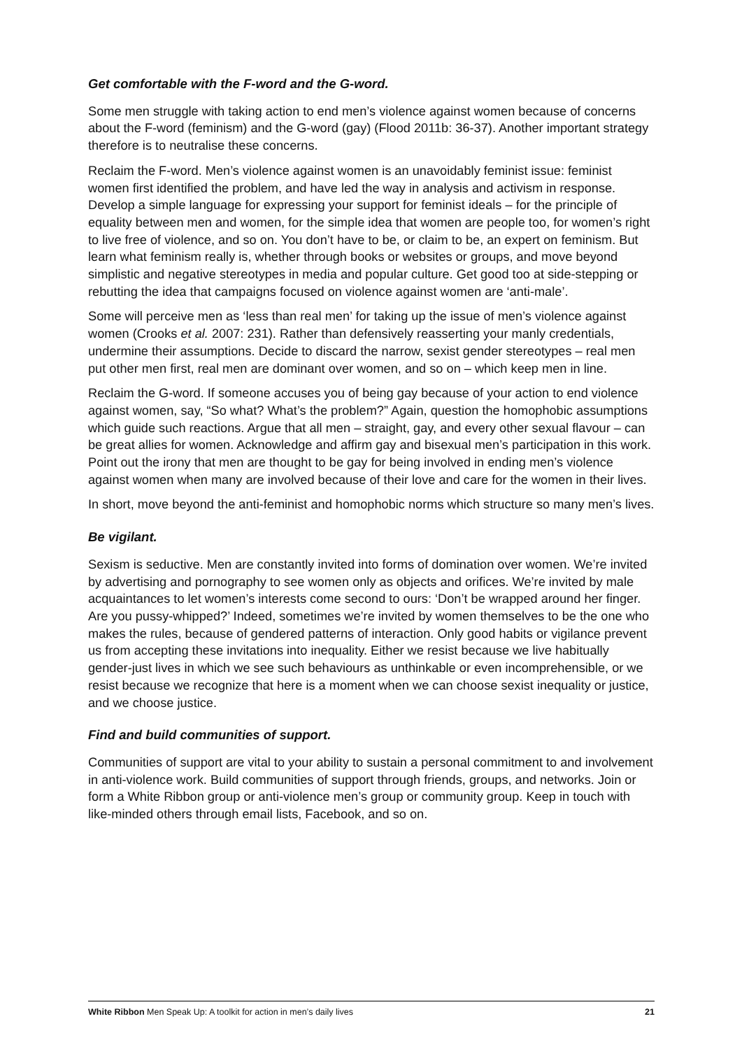Get comfortable with the F-word and the G-word.
Some men struggle with taking action to end men’s violence against women because of concerns about the F-word (feminism) and the G-word (gay) (Flood 2011b: 36-37). Another important strategy therefore is to neutralise these concerns.
Reclaim the F-word. Men’s violence against women is an unavoidably feminist issue: feminist women first identified the problem, and have led the way in analysis and activism in response. Develop a simple language for expressing your support for feminist ideals – for the principle of equality between men and women, for the simple idea that women are people too, for women’s right to live free of violence, and so on. You don’t have to be, or claim to be, an expert on feminism. But learn what feminism really is, whether through books or websites or groups, and move beyond simplistic and negative stereotypes in media and popular culture. Get good too at side-stepping or rebutting the idea that campaigns focused on violence against women are ‘anti-male’.
Some will perceive men as ‘less than real men’ for taking up the issue of men’s violence against women (Crooks et al. 2007: 231). Rather than defensively reasserting your manly credentials, undermine their assumptions. Decide to discard the narrow, sexist gender stereotypes – real men put other men first, real men are dominant over women, and so on – which keep men in line.
Reclaim the G-word. If someone accuses you of being gay because of your action to end violence against women, say, “So what? What’s the problem?” Again, question the homophobic assumptions which guide such reactions. Argue that all men – straight, gay, and every other sexual flavour – can be great allies for women. Acknowledge and affirm gay and bisexual men’s participation in this work. Point out the irony that men are thought to be gay for being involved in ending men’s violence against women when many are involved because of their love and care for the women in their lives.
In short, move beyond the anti-feminist and homophobic norms which structure so many men’s lives.
Be vigilant.
Sexism is seductive. Men are constantly invited into forms of domination over women. We’re invited by advertising and pornography to see women only as objects and orifices. We’re invited by male acquaintances to let women’s interests come second to ours: ‘Don’t be wrapped around her finger. Are you pussy-whipped?’ Indeed, sometimes we’re invited by women themselves to be the one who makes the rules, because of gendered patterns of interaction. Only good habits or vigilance prevent us from accepting these invitations into inequality. Either we resist because we live habitually gender-just lives in which we see such behaviours as unthinkable or even incomprehensible, or we resist because we recognize that here is a moment when we can choose sexist inequality or justice, and we choose justice.
Find and build communities of support.
Communities of support are vital to your ability to sustain a personal commitment to and involvement in anti-violence work. Build communities of support through friends, groups, and networks. Join or form a White Ribbon group or anti-violence men’s group or community group. Keep in touch with like-minded others through email lists, Facebook, and so on.
White Ribbon Men Speak Up: A toolkit for action in men’s daily lives 21